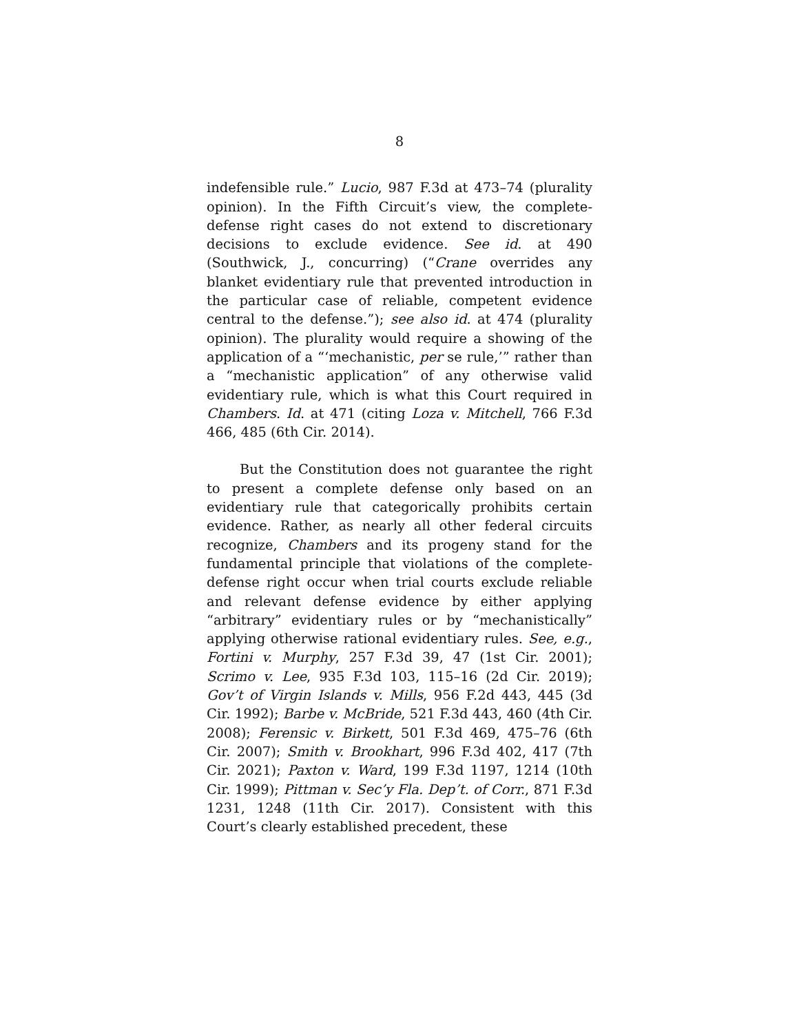8
indefensible rule.” Lucio, 987 F.3d at 473–74 (plurality opinion). In the Fifth Circuit’s view, the complete-defense right cases do not extend to discretionary decisions to exclude evidence. See id. at 490 (Southwick, J., concurring) (“Crane overrides any blanket evidentiary rule that prevented introduction in the particular case of reliable, competent evidence central to the defense.”); see also id. at 474 (plurality opinion). The plurality would require a showing of the application of a “‘mechanistic, per se rule,’” rather than a “mechanistic application” of any otherwise valid evidentiary rule, which is what this Court required in Chambers. Id. at 471 (citing Loza v. Mitchell, 766 F.3d 466, 485 (6th Cir. 2014).
But the Constitution does not guarantee the right to present a complete defense only based on an evidentiary rule that categorically prohibits certain evidence. Rather, as nearly all other federal circuits recognize, Chambers and its progeny stand for the fundamental principle that violations of the complete-defense right occur when trial courts exclude reliable and relevant defense evidence by either applying “arbitrary” evidentiary rules or by “mechanistically” applying otherwise rational evidentiary rules. See, e.g., Fortini v. Murphy, 257 F.3d 39, 47 (1st Cir. 2001); Scrimo v. Lee, 935 F.3d 103, 115–16 (2d Cir. 2019); Gov’t of Virgin Islands v. Mills, 956 F.2d 443, 445 (3d Cir. 1992); Barbe v. McBride, 521 F.3d 443, 460 (4th Cir. 2008); Ferensic v. Birkett, 501 F.3d 469, 475–76 (6th Cir. 2007); Smith v. Brookhart, 996 F.3d 402, 417 (7th Cir. 2021); Paxton v. Ward, 199 F.3d 1197, 1214 (10th Cir. 1999); Pittman v. Sec’y Fla. Dep’t. of Corr., 871 F.3d 1231, 1248 (11th Cir. 2017). Consistent with this Court’s clearly established precedent, these